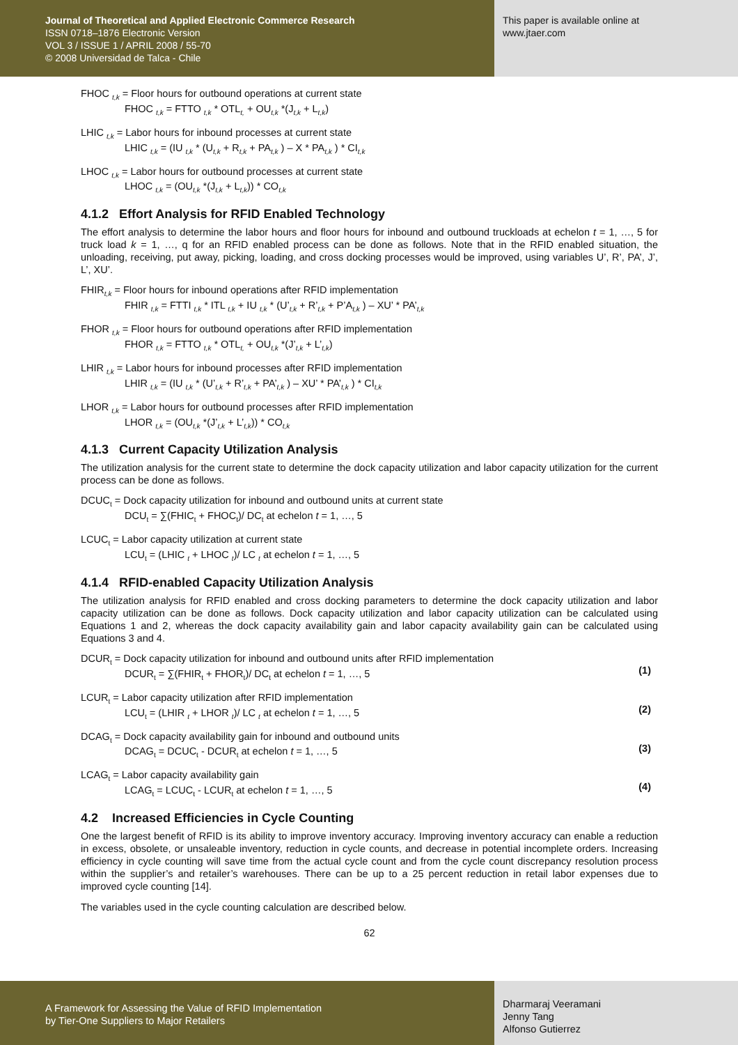Journal of Theoretical and Applied Electronic Commerce Research
ISSN 0718–1876 Electronic Version
VOL 3 / ISSUE 1 / APRIL 2008 / 55-70
© 2008 Universidad de Talca - Chile
This paper is available online at
www.jtaer.com
FHOC <sub>t,k</sub> = Floor hours for outbound operations at current state
FHOC <sub>t,k</sub> = FTTO <sub>t,k</sub> * OTL<sub>t,</sub> + OU<sub>t,k</sub> *(J<sub>t,k</sub> + L<sub>t,k</sub>)
LHIC <sub>t,k</sub> = Labor hours for inbound processes at current state
LHIC <sub>t,k</sub> = (IU <sub>t,k</sub> * (U<sub>t,k</sub> + R<sub>t,k</sub> + PA<sub>t,k</sub> ) – X * PA<sub>t,k</sub> ) * CI<sub>t,k</sub>
LHOC <sub>t,k</sub> = Labor hours for outbound processes at current state
LHOC <sub>t,k</sub> = (OU<sub>t,k</sub> *(J<sub>t,k</sub> + L<sub>t,k</sub>)) * CO<sub>t,k</sub>
4.1.2 Effort Analysis for RFID Enabled Technology
The effort analysis to determine the labor hours and floor hours for inbound and outbound truckloads at echelon t = 1, …, 5 for truck load k = 1, …, q for an RFID enabled process can be done as follows. Note that in the RFID enabled situation, the unloading, receiving, put away, picking, loading, and cross docking processes would be improved, using variables U’, R’, PA’, J’, L’, XU’.
FHIR<sub>t,k</sub> = Floor hours for inbound operations after RFID implementation
FHIR <sub>t,k</sub> = FTTI <sub>t,k</sub> * ITL <sub>t,k</sub> + IU <sub>t,k</sub> * (U’<sub>t,k</sub> + R’<sub>t,k</sub> + P’A<sub>t,k</sub> ) – XU’ * PA’<sub>t,k</sub>
FHOR <sub>t,k</sub> = Floor hours for outbound operations after RFID implementation
FHOR <sub>t,k</sub> = FTTO <sub>t,k</sub> * OTL<sub>t,</sub> + OU<sub>t,k</sub> *(J’<sub>t,k</sub> + L’<sub>t,k</sub>)
LHIR <sub>t,k</sub> = Labor hours for inbound processes after RFID implementation
LHIR <sub>t,k</sub> = (IU <sub>t,k</sub> * (U’<sub>t,k</sub> + R’<sub>t,k</sub> + PA’<sub>t,k</sub> ) – XU’ * PA’<sub>t,k</sub> ) * CI<sub>t,k</sub>
LHOR <sub>t,k</sub> = Labor hours for outbound processes after RFID implementation
LHOR <sub>t,k</sub> = (OU<sub>t,k</sub> *(J’<sub>t,k</sub> + L’<sub>t,k</sub>)) * CO<sub>t,k</sub>
4.1.3 Current Capacity Utilization Analysis
The utilization analysis for the current state to determine the dock capacity utilization and labor capacity utilization for the current process can be done as follows.
DCUC<sub>t</sub> = Dock capacity utilization for inbound and outbound units at current state
DCU<sub>t</sub> = ∑(FHIC<sub>t</sub> + FHOC<sub>t</sub>)/ DC<sub>t</sub> at echelon t = 1, …, 5
LCUC<sub>t</sub> = Labor capacity utilization at current state
LCU<sub>t</sub> = (LHIC <sub>t</sub> + LHOC <sub>t</sub>)/ LC <sub>t</sub> at echelon t = 1, …, 5
4.1.4 RFID-enabled Capacity Utilization Analysis
The utilization analysis for RFID enabled and cross docking parameters to determine the dock capacity utilization and labor capacity utilization can be done as follows. Dock capacity utilization and labor capacity utilization can be calculated using Equations 1 and 2, whereas the dock capacity availability gain and labor capacity availability gain can be calculated using Equations 3 and 4.
DCUR<sub>t</sub> = Dock capacity utilization for inbound and outbound units after RFID implementation
DCUR<sub>t</sub> = ∑(FHIR<sub>t</sub> + FHOR<sub>t</sub>)/ DC<sub>t</sub> at echelon t = 1, …, 5
(1)
LCUR<sub>t</sub> = Labor capacity utilization after RFID implementation
LCU<sub>t</sub> = (LHIR <sub>t</sub> + LHOR <sub>t</sub>)/ LC <sub>t</sub> at echelon t = 1, …, 5
(2)
DCAG<sub>t</sub> = Dock capacity availability gain for inbound and outbound units
DCAG<sub>t</sub> = DCUC<sub>t</sub> - DCUR<sub>t</sub> at echelon t = 1, …, 5
(3)
LCAG<sub>t</sub> = Labor capacity availability gain
LCAG<sub>t</sub> = LCUC<sub>t</sub> - LCUR<sub>t</sub> at echelon t = 1, …, 5
(4)
4.2 Increased Efficiencies in Cycle Counting
One the largest benefit of RFID is its ability to improve inventory accuracy. Improving inventory accuracy can enable a reduction in excess, obsolete, or unsaleable inventory, reduction in cycle counts, and decrease in potential incomplete orders. Increasing efficiency in cycle counting will save time from the actual cycle count and from the cycle count discrepancy resolution process within the supplier’s and retailer’s warehouses. There can be up to a 25 percent reduction in retail labor expenses due to improved cycle counting [14].
The variables used in the cycle counting calculation are described below.
62
A Framework for Assessing the Value of RFID Implementation
by Tier-One Suppliers to Major Retailers
Dharmaraj Veeramani
Jenny Tang
Alfonso Gutierrez